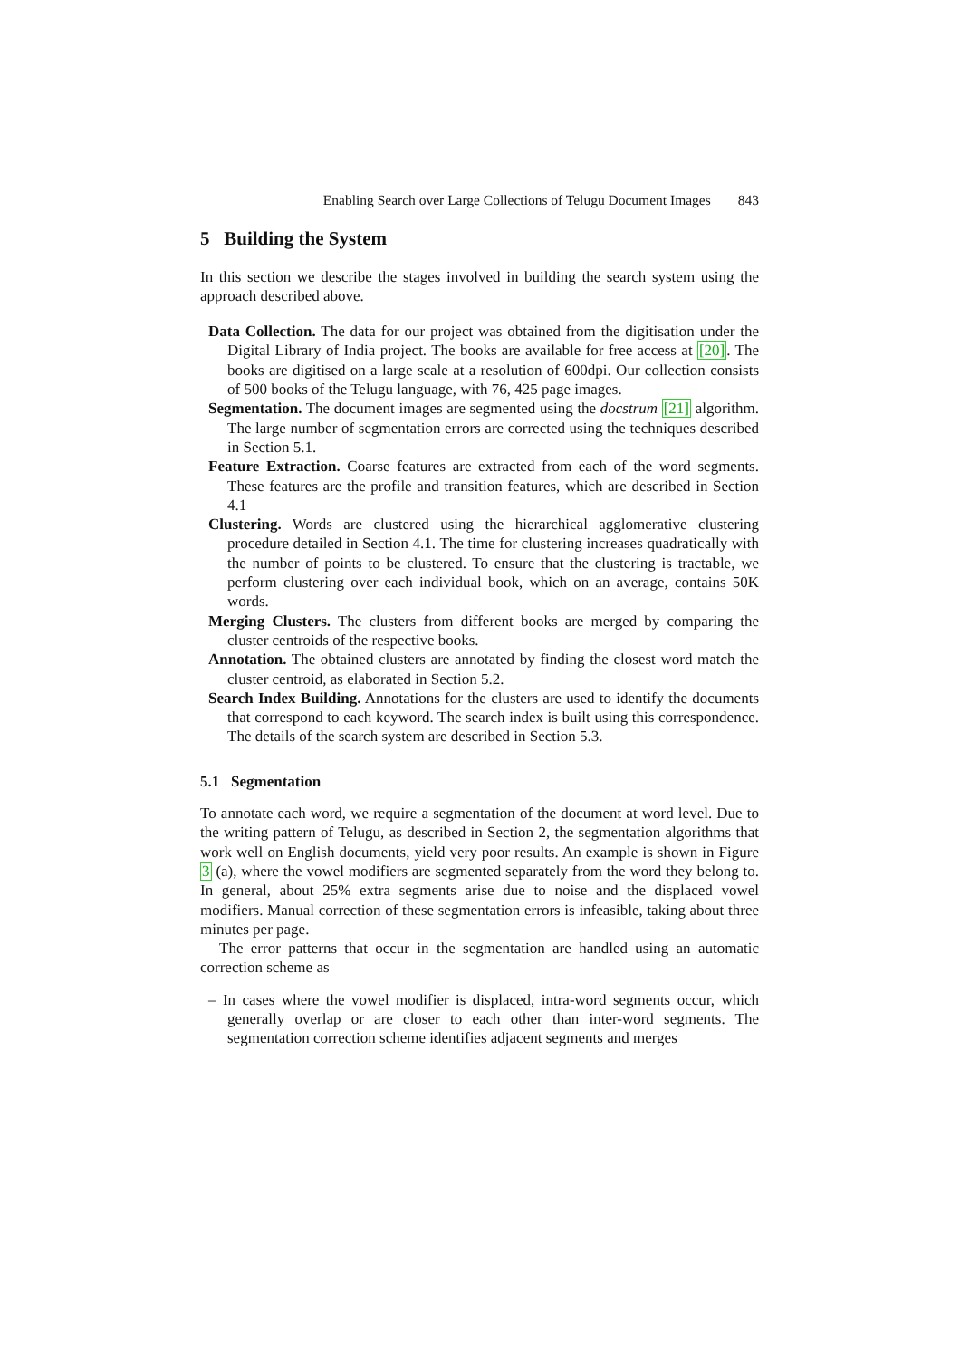Enabling Search over Large Collections of Telugu Document Images 843
5 Building the System
In this section we describe the stages involved in building the search system using the approach described above.
Data Collection. The data for our project was obtained from the digitisation under the Digital Library of India project. The books are available for free access at [20]. The books are digitised on a large scale at a resolution of 600dpi. Our collection consists of 500 books of the Telugu language, with 76, 425 page images.
Segmentation. The document images are segmented using the docstrum [21] algorithm. The large number of segmentation errors are corrected using the techniques described in Section 5.1.
Feature Extraction. Coarse features are extracted from each of the word segments. These features are the profile and transition features, which are described in Section 4.1
Clustering. Words are clustered using the hierarchical agglomerative clustering procedure detailed in Section 4.1. The time for clustering increases quadratically with the number of points to be clustered. To ensure that the clustering is tractable, we perform clustering over each individual book, which on an average, contains 50K words.
Merging Clusters. The clusters from different books are merged by comparing the cluster centroids of the respective books.
Annotation. The obtained clusters are annotated by finding the closest word match the cluster centroid, as elaborated in Section 5.2.
Search Index Building. Annotations for the clusters are used to identify the documents that correspond to each keyword. The search index is built using this correspondence. The details of the search system are described in Section 5.3.
5.1 Segmentation
To annotate each word, we require a segmentation of the document at word level. Due to the writing pattern of Telugu, as described in Section 2, the segmentation algorithms that work well on English documents, yield very poor results. An example is shown in Figure 3 (a), where the vowel modifiers are segmented separately from the word they belong to. In general, about 25% extra segments arise due to noise and the displaced vowel modifiers. Manual correction of these segmentation errors is infeasible, taking about three minutes per page.
The error patterns that occur in the segmentation are handled using an automatic correction scheme as
– In cases where the vowel modifier is displaced, intra-word segments occur, which generally overlap or are closer to each other than inter-word segments. The segmentation correction scheme identifies adjacent segments and merges